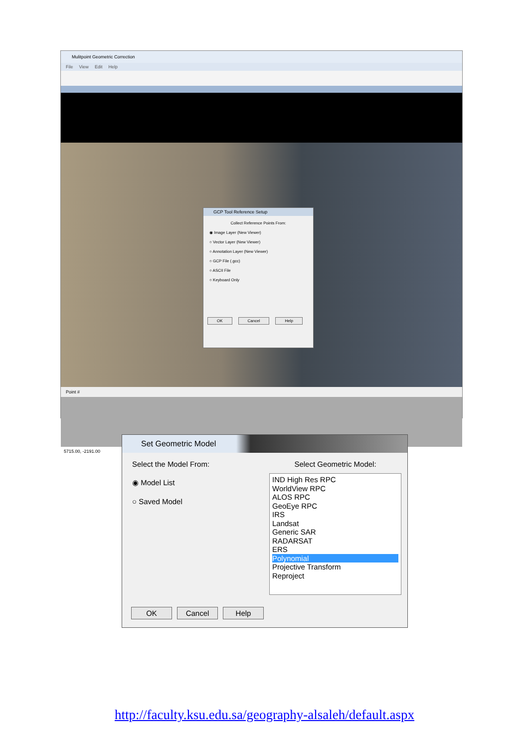Mulitpoint Geometric Correction
File View Edit Help
GCP Tool Reference Setup
Collect Reference Points From:
◉ Image Layer (New Viewer)
○ Vector Layer (New Viewer)
○ Annotation Layer (New Viewer)
○ GCP File (.gcc)
○ ASCII File
○ Keyboard Only
OK Cancel Help
Point #
5715.00, -2191.00
Set Geometric Model
Select the Model From:
◉ Model List
○ Saved Model
Select Geometric Model:
IND High Res RPC
WorldView RPC
ALOS RPC
GeoEye RPC
IRS
Landsat
Generic SAR
RADARSAT
ERS
Polynomial
Projective Transform
Reproject
OK Cancel Help
http://faculty.ksu.edu.sa/geography-alsaleh/default.aspx